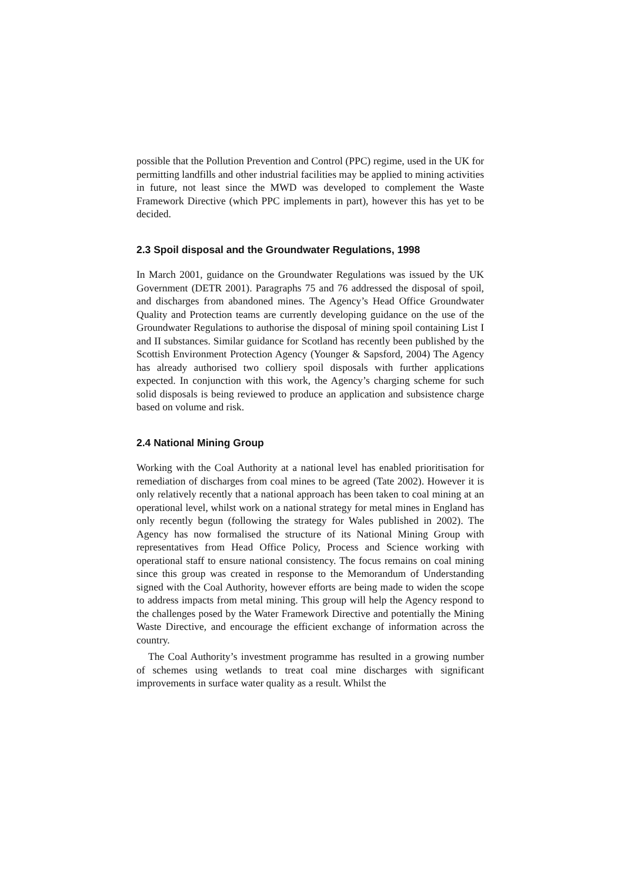possible that the Pollution Prevention and Control (PPC) regime, used in the UK for permitting landfills and other industrial facilities may be applied to mining activities in future, not least since the MWD was developed to complement the Waste Framework Directive (which PPC implements in part), however this has yet to be decided.
2.3 Spoil disposal and the Groundwater Regulations, 1998
In March 2001, guidance on the Groundwater Regulations was issued by the UK Government (DETR 2001). Paragraphs 75 and 76 addressed the disposal of spoil, and discharges from abandoned mines. The Agency’s Head Office Groundwater Quality and Protection teams are currently developing guidance on the use of the Groundwater Regulations to authorise the disposal of mining spoil containing List I and II substances. Similar guidance for Scotland has recently been published by the Scottish Environment Protection Agency (Younger & Sapsford, 2004) The Agency has already authorised two colliery spoil disposals with further applications expected. In conjunction with this work, the Agency’s charging scheme for such solid disposals is being reviewed to produce an application and subsistence charge based on volume and risk.
2.4 National Mining Group
Working with the Coal Authority at a national level has enabled prioritisation for remediation of discharges from coal mines to be agreed (Tate 2002). However it is only relatively recently that a national approach has been taken to coal mining at an operational level, whilst work on a national strategy for metal mines in England has only recently begun (following the strategy for Wales published in 2002). The Agency has now formalised the structure of its National Mining Group with representatives from Head Office Policy, Process and Science working with operational staff to ensure national consistency. The focus remains on coal mining since this group was created in response to the Memorandum of Understanding signed with the Coal Authority, however efforts are being made to widen the scope to address impacts from metal mining. This group will help the Agency respond to the challenges posed by the Water Framework Directive and potentially the Mining Waste Directive, and encourage the efficient exchange of information across the country.
The Coal Authority’s investment programme has resulted in a growing number of schemes using wetlands to treat coal mine discharges with significant improvements in surface water quality as a result. Whilst the